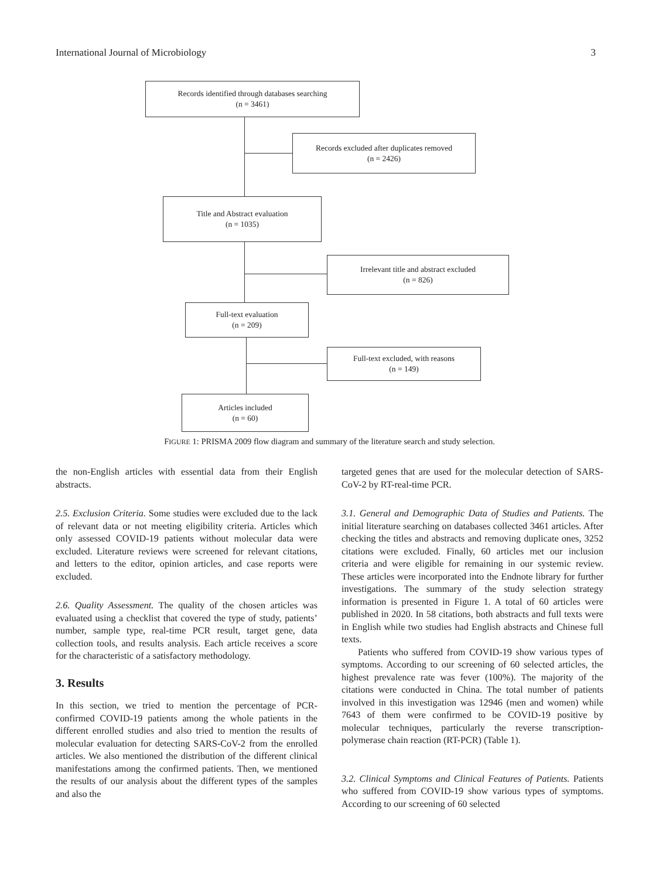International Journal of Microbiology 3
Records identified through databases searching
(n = 3461)
Records excluded after duplicates removed
(n = 2426)
Title and Abstract evaluation
(n = 1035)
Irrelevant title and abstract excluded
(n = 826)
Full-text evaluation
(n = 209)
Full-text excluded, with reasons
(n = 149)
Articles included
(n = 60)
FIGURE 1: PRISMA 2009 flow diagram and summary of the literature search and study selection.
the non-English articles with essential data from their English abstracts.
2.5. Exclusion Criteria. Some studies were excluded due to the lack of relevant data or not meeting eligibility criteria. Articles which only assessed COVID-19 patients without molecular data were excluded. Literature reviews were screened for relevant citations, and letters to the editor, opinion articles, and case reports were excluded.
2.6. Quality Assessment. The quality of the chosen articles was evaluated using a checklist that covered the type of study, patients’ number, sample type, real-time PCR result, target gene, data collection tools, and results analysis. Each article receives a score for the characteristic of a satisfactory methodology.
3. Results
In this section, we tried to mention the percentage of PCR-confirmed COVID-19 patients among the whole patients in the different enrolled studies and also tried to mention the results of molecular evaluation for detecting SARS-CoV-2 from the enrolled articles. We also mentioned the distribution of the different clinical manifestations among the confirmed patients. Then, we mentioned the results of our analysis about the different types of the samples and also the
targeted genes that are used for the molecular detection of SARS-CoV-2 by RT-real-time PCR.
3.1. General and Demographic Data of Studies and Patients. The initial literature searching on databases collected 3461 articles. After checking the titles and abstracts and removing duplicate ones, 3252 citations were excluded. Finally, 60 articles met our inclusion criteria and were eligible for remaining in our systemic review. These articles were incorporated into the Endnote library for further investigations. The summary of the study selection strategy information is presented in Figure 1. A total of 60 articles were published in 2020. In 58 citations, both abstracts and full texts were in English while two studies had English abstracts and Chinese full texts.
Patients who suffered from COVID-19 show various types of symptoms. According to our screening of 60 selected articles, the highest prevalence rate was fever (100%). The majority of the citations were conducted in China. The total number of patients involved in this investigation was 12946 (men and women) while 7643 of them were confirmed to be COVID-19 positive by molecular techniques, particularly the reverse transcription-polymerase chain reaction (RT-PCR) (Table 1).
3.2. Clinical Symptoms and Clinical Features of Patients. Patients who suffered from COVID-19 show various types of symptoms. According to our screening of 60 selected